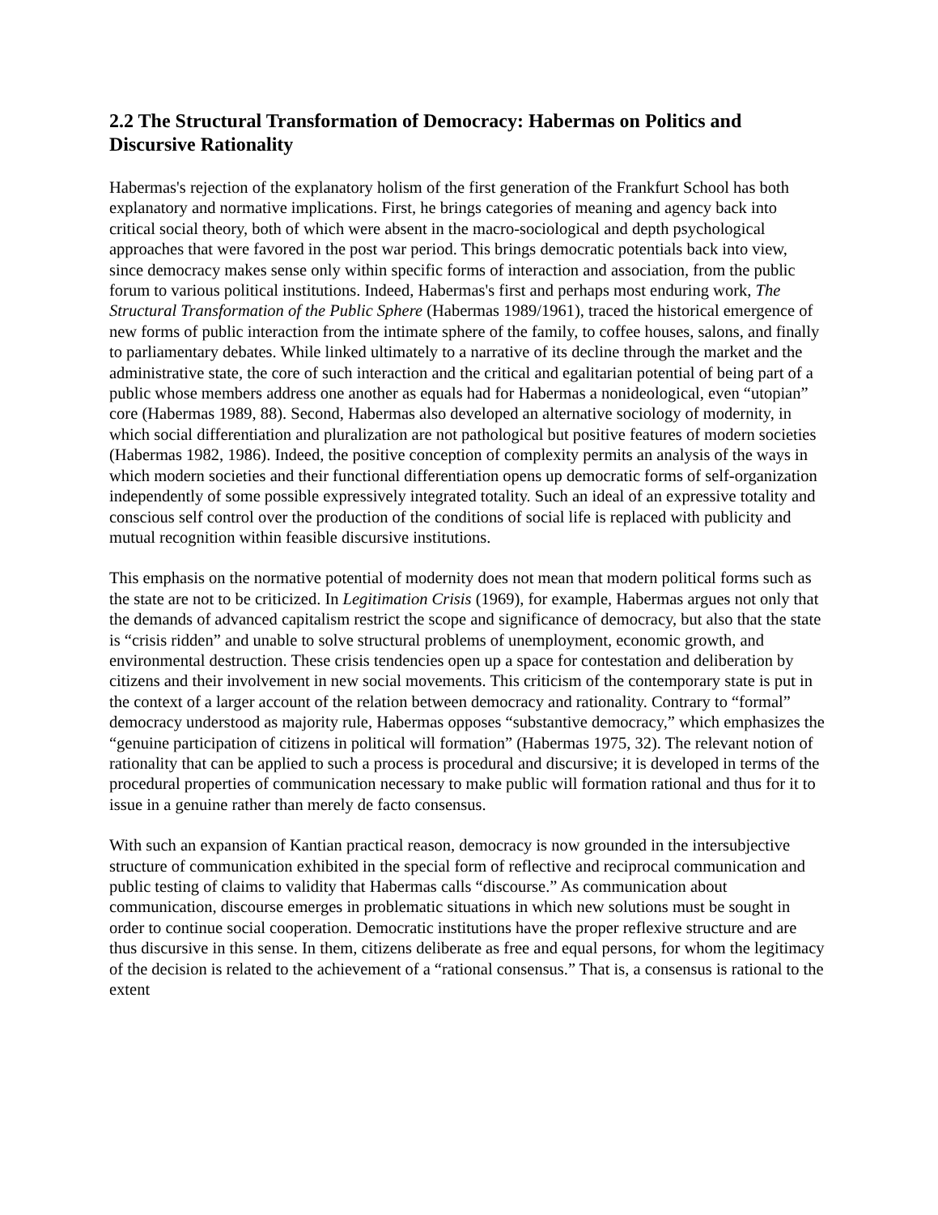2.2 The Structural Transformation of Democracy: Habermas on Politics and Discursive Rationality
Habermas's rejection of the explanatory holism of the first generation of the Frankfurt School has both explanatory and normative implications. First, he brings categories of meaning and agency back into critical social theory, both of which were absent in the macro-sociological and depth psychological approaches that were favored in the post war period. This brings democratic potentials back into view, since democracy makes sense only within specific forms of interaction and association, from the public forum to various political institutions. Indeed, Habermas's first and perhaps most enduring work, The Structural Transformation of the Public Sphere (Habermas 1989/1961), traced the historical emergence of new forms of public interaction from the intimate sphere of the family, to coffee houses, salons, and finally to parliamentary debates. While linked ultimately to a narrative of its decline through the market and the administrative state, the core of such interaction and the critical and egalitarian potential of being part of a public whose members address one another as equals had for Habermas a nonideological, even “utopian” core (Habermas 1989, 88). Second, Habermas also developed an alternative sociology of modernity, in which social differentiation and pluralization are not pathological but positive features of modern societies (Habermas 1982, 1986). Indeed, the positive conception of complexity permits an analysis of the ways in which modern societies and their functional differentiation opens up democratic forms of self-organization independently of some possible expressively integrated totality. Such an ideal of an expressive totality and conscious self control over the production of the conditions of social life is replaced with publicity and mutual recognition within feasible discursive institutions.
This emphasis on the normative potential of modernity does not mean that modern political forms such as the state are not to be criticized. In Legitimation Crisis (1969), for example, Habermas argues not only that the demands of advanced capitalism restrict the scope and significance of democracy, but also that the state is “crisis ridden” and unable to solve structural problems of unemployment, economic growth, and environmental destruction. These crisis tendencies open up a space for contestation and deliberation by citizens and their involvement in new social movements. This criticism of the contemporary state is put in the context of a larger account of the relation between democracy and rationality. Contrary to “formal” democracy understood as majority rule, Habermas opposes “substantive democracy,” which emphasizes the “genuine participation of citizens in political will formation” (Habermas 1975, 32). The relevant notion of rationality that can be applied to such a process is procedural and discursive; it is developed in terms of the procedural properties of communication necessary to make public will formation rational and thus for it to issue in a genuine rather than merely de facto consensus.
With such an expansion of Kantian practical reason, democracy is now grounded in the intersubjective structure of communication exhibited in the special form of reflective and reciprocal communication and public testing of claims to validity that Habermas calls “discourse.” As communication about communication, discourse emerges in problematic situations in which new solutions must be sought in order to continue social cooperation. Democratic institutions have the proper reflexive structure and are thus discursive in this sense. In them, citizens deliberate as free and equal persons, for whom the legitimacy of the decision is related to the achievement of a “rational consensus.” That is, a consensus is rational to the extent